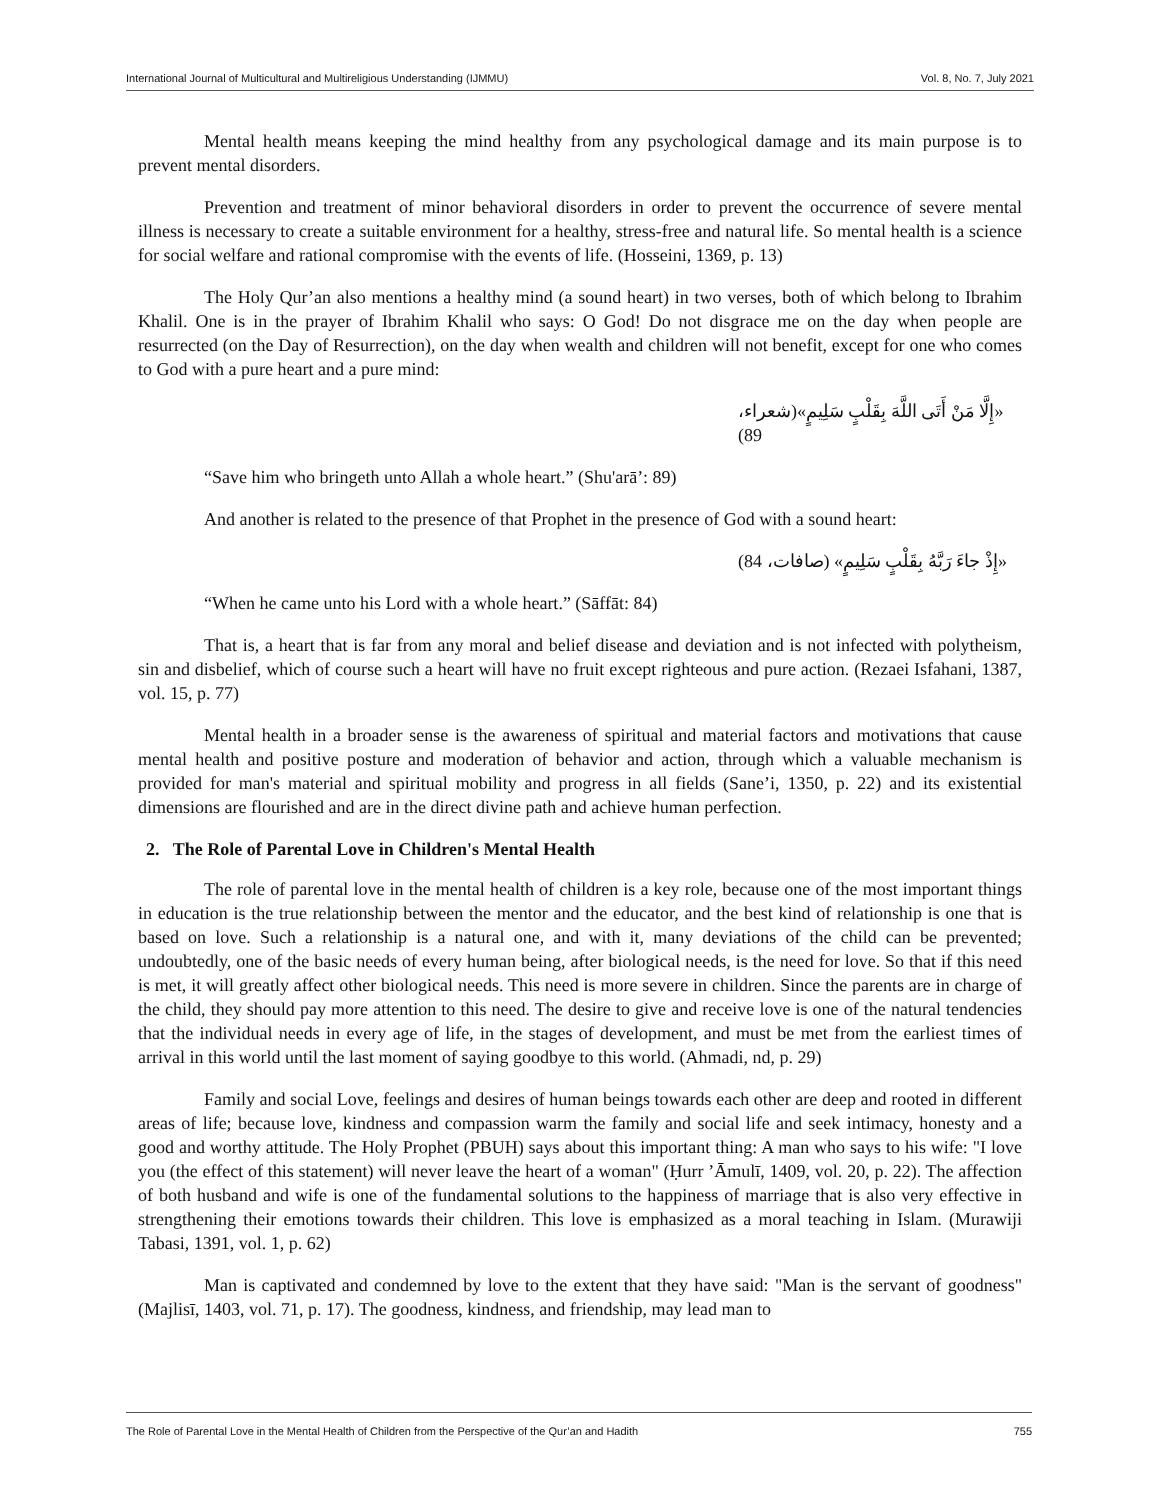International Journal of Multicultural and Multireligious Understanding (IJMMU) Vol. 8, No. 7, July 2021
Mental health means keeping the mind healthy from any psychological damage and its main purpose is to prevent mental disorders.
Prevention and treatment of minor behavioral disorders in order to prevent the occurrence of severe mental illness is necessary to create a suitable environment for a healthy, stress-free and natural life. So mental health is a science for social welfare and rational compromise with the events of life. (Hosseini, 1369, p. 13)
The Holy Qur’an also mentions a healthy mind (a sound heart) in two verses, both of which belong to Ibrahim Khalil. One is in the prayer of Ibrahim Khalil who says: O God! Do not disgrace me on the day when people are resurrected (on the Day of Resurrection), on the day when wealth and children will not benefit, except for one who comes to God with a pure heart and a pure mind:
«إِلَّا مَنْ أَتَى اللَّهَ بِقَلْبٍ سَلِيمٍ»(شعراء، 89)
“Save him who bringeth unto Allah a whole heart.” (Shu'arā’: 89)
And another is related to the presence of that Prophet in the presence of God with a sound heart:
«إِذْ جاءَ رَبَّهُ بِقَلْبٍ سَلِيمٍ» (صافات، 84)
“When he came unto his Lord with a whole heart.” (Sāffāt: 84)
That is, a heart that is far from any moral and belief disease and deviation and is not infected with polytheism, sin and disbelief, which of course such a heart will have no fruit except righteous and pure action. (Rezaei Isfahani, 1387, vol. 15, p. 77)
Mental health in a broader sense is the awareness of spiritual and material factors and motivations that cause mental health and positive posture and moderation of behavior and action, through which a valuable mechanism is provided for man's material and spiritual mobility and progress in all fields (Sane’i, 1350, p. 22) and its existential dimensions are flourished and are in the direct divine path and achieve human perfection.
2. The Role of Parental Love in Children's Mental Health
The role of parental love in the mental health of children is a key role, because one of the most important things in education is the true relationship between the mentor and the educator, and the best kind of relationship is one that is based on love. Such a relationship is a natural one, and with it, many deviations of the child can be prevented; undoubtedly, one of the basic needs of every human being, after biological needs, is the need for love. So that if this need is met, it will greatly affect other biological needs. This need is more severe in children. Since the parents are in charge of the child, they should pay more attention to this need. The desire to give and receive love is one of the natural tendencies that the individual needs in every age of life, in the stages of development, and must be met from the earliest times of arrival in this world until the last moment of saying goodbye to this world. (Ahmadi, nd, p. 29)
Family and social Love, feelings and desires of human beings towards each other are deep and rooted in different areas of life; because love, kindness and compassion warm the family and social life and seek intimacy, honesty and a good and worthy attitude. The Holy Prophet (PBUH) says about this important thing: A man who says to his wife: "I love you (the effect of this statement) will never leave the heart of a woman" (Ḥurr ’Āmulī, 1409, vol. 20, p. 22). The affection of both husband and wife is one of the fundamental solutions to the happiness of marriage that is also very effective in strengthening their emotions towards their children. This love is emphasized as a moral teaching in Islam. (Murawiji Tabasi, 1391, vol. 1, p. 62)
Man is captivated and condemned by love to the extent that they have said: "Man is the servant of goodness" (Majlisī, 1403, vol. 71, p. 17). The goodness, kindness, and friendship, may lead man to
The Role of Parental Love in the Mental Health of Children from the Perspective of the Qur’an and Hadith 755